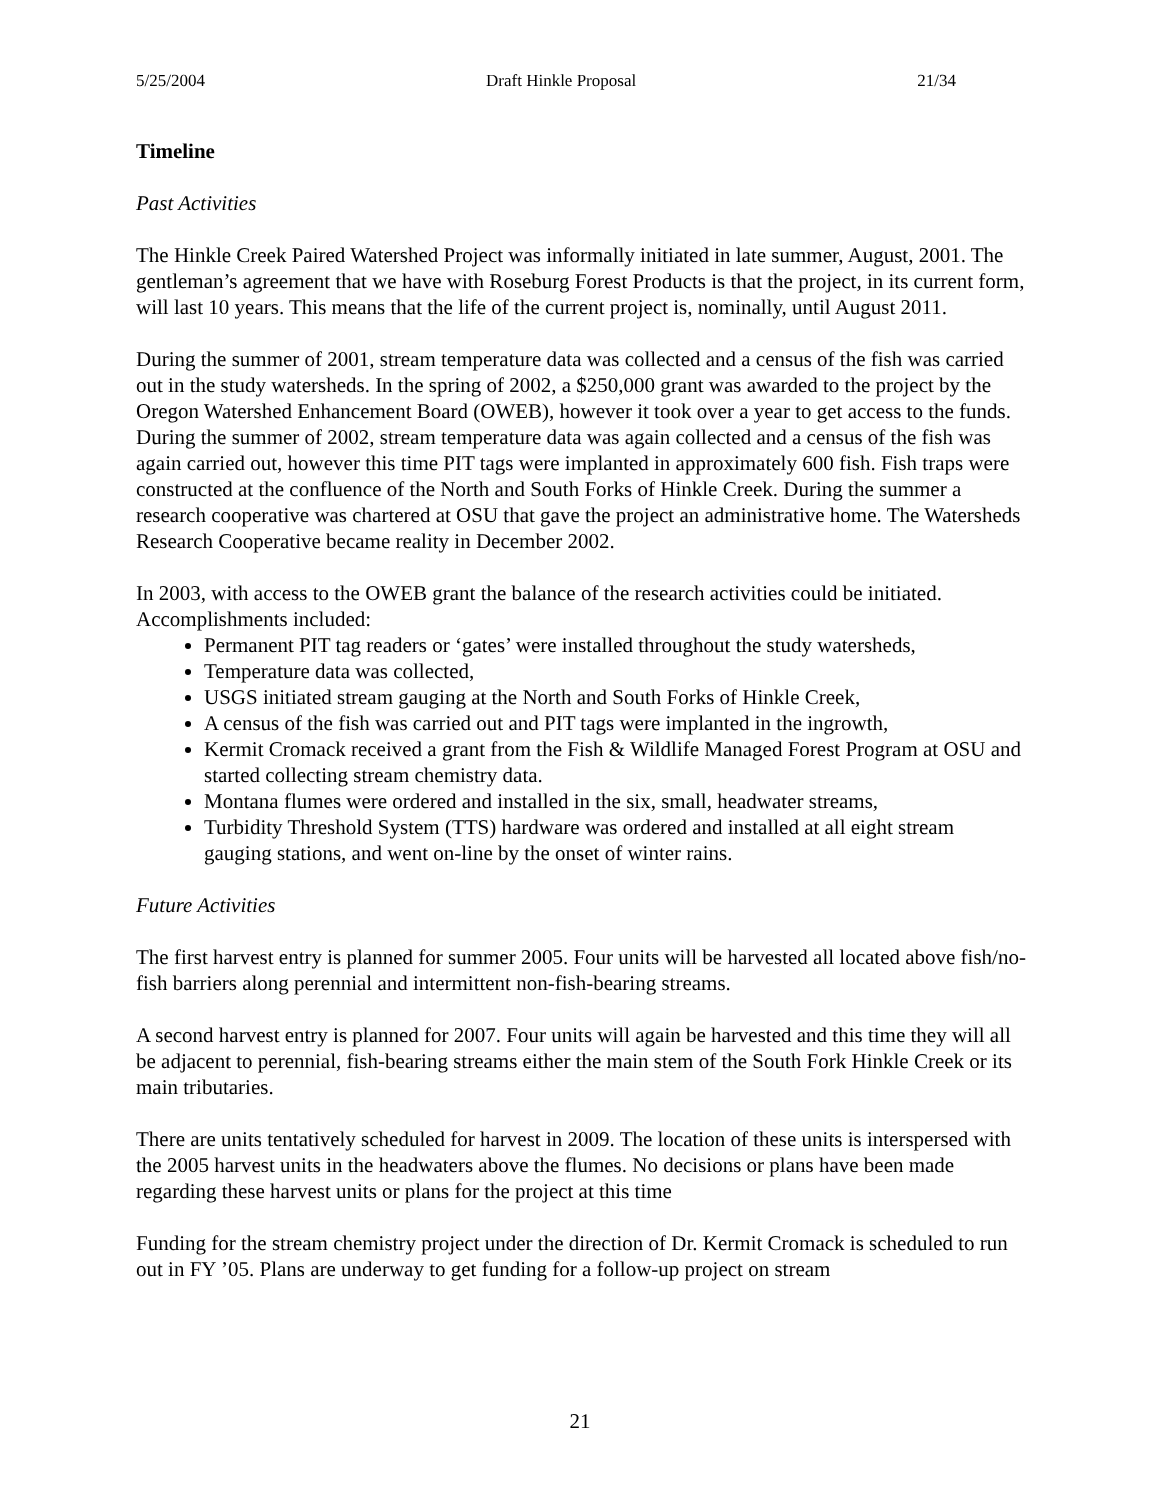5/25/2004 Draft Hinkle Proposal 21/34
Timeline
Past Activities
The Hinkle Creek Paired Watershed Project was informally initiated in late summer, August, 2001. The gentleman’s agreement that we have with Roseburg Forest Products is that the project, in its current form, will last 10 years. This means that the life of the current project is, nominally, until August 2011.
During the summer of 2001, stream temperature data was collected and a census of the fish was carried out in the study watersheds. In the spring of 2002, a $250,000 grant was awarded to the project by the Oregon Watershed Enhancement Board (OWEB), however it took over a year to get access to the funds. During the summer of 2002, stream temperature data was again collected and a census of the fish was again carried out, however this time PIT tags were implanted in approximately 600 fish. Fish traps were constructed at the confluence of the North and South Forks of Hinkle Creek. During the summer a research cooperative was chartered at OSU that gave the project an administrative home. The Watersheds Research Cooperative became reality in December 2002.
In 2003, with access to the OWEB grant the balance of the research activities could be initiated. Accomplishments included:
Permanent PIT tag readers or ‘gates’ were installed throughout the study watersheds,
Temperature data was collected,
USGS initiated stream gauging at the North and South Forks of Hinkle Creek,
A census of the fish was carried out and PIT tags were implanted in the ingrowth,
Kermit Cromack received a grant from the Fish & Wildlife Managed Forest Program at OSU and started collecting stream chemistry data.
Montana flumes were ordered and installed in the six, small, headwater streams,
Turbidity Threshold System (TTS) hardware was ordered and installed at all eight stream gauging stations, and went on-line by the onset of winter rains.
Future Activities
The first harvest entry is planned for summer 2005. Four units will be harvested all located above fish/no-fish barriers along perennial and intermittent non-fish-bearing streams.
A second harvest entry is planned for 2007. Four units will again be harvested and this time they will all be adjacent to perennial, fish-bearing streams either the main stem of the South Fork Hinkle Creek or its main tributaries.
There are units tentatively scheduled for harvest in 2009. The location of these units is interspersed with the 2005 harvest units in the headwaters above the flumes. No decisions or plans have been made regarding these harvest units or plans for the project at this time
Funding for the stream chemistry project under the direction of Dr. Kermit Cromack is scheduled to run out in FY ’05. Plans are underway to get funding for a follow-up project on stream
21